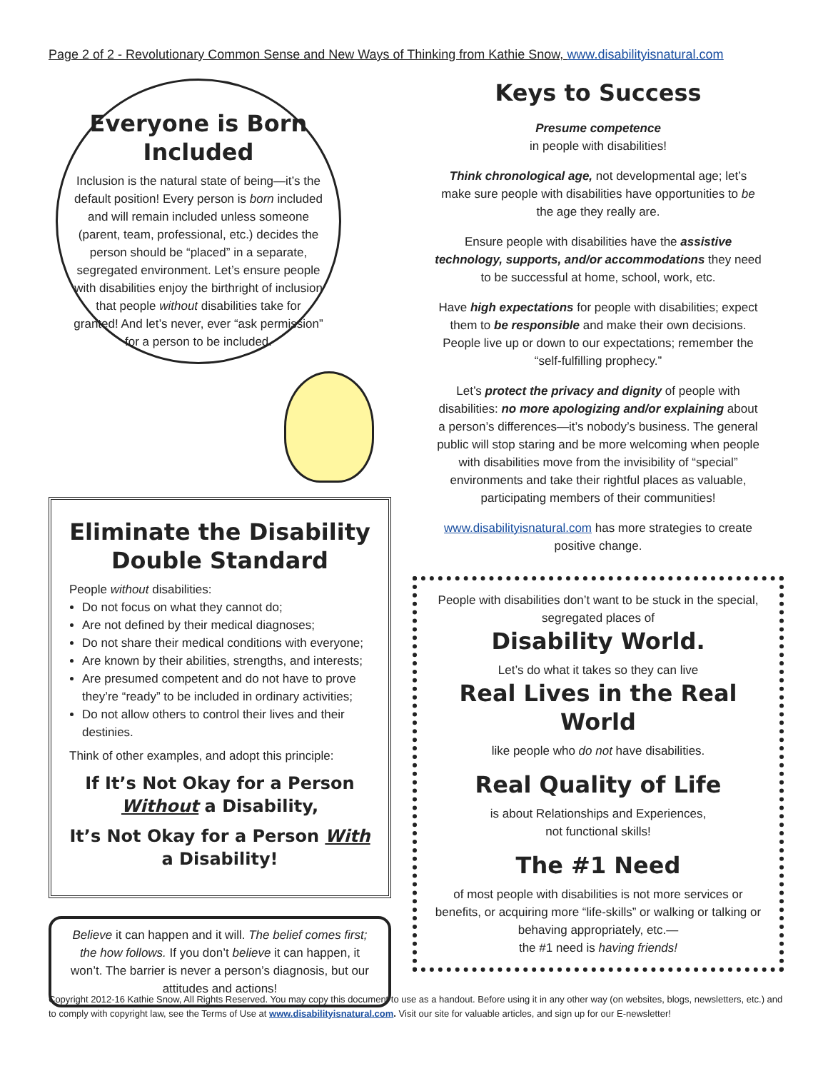Page 2 of 2 - Revolutionary Common Sense and New Ways of Thinking from Kathie Snow, www.disabilityisnatural.com
Everyone is Born Included
Inclusion is the natural state of being—it’s the default position! Every person is born included and will remain included unless someone (parent, team, professional, etc.) decides the person should be “placed” in a separate, segregated environment. Let’s ensure people with disabilities enjoy the birthright of inclusion that people without disabilities take for granted! And let’s never, ever “ask permission” for a person to be included.
Eliminate the Disability Double Standard
People without disabilities:
Do not focus on what they cannot do;
Are not defined by their medical diagnoses;
Do not share their medical conditions with everyone;
Are known by their abilities, strengths, and interests;
Are presumed competent and do not have to prove they’re “ready” to be included in ordinary activities;
Do not allow others to control their lives and their destinies.
Think of other examples, and adopt this principle:
If It’s Not Okay for a Person Without a Disability,
It’s Not Okay for a Person With a Disability!
Believe it can happen and it will. The belief comes first; the how follows. If you don’t believe it can happen, it won’t. The barrier is never a person’s diagnosis, but our attitudes and actions!
Keys to Success
Presume competence
in people with disabilities!
Think chronological age, not developmental age; let’s make sure people with disabilities have opportunities to be the age they really are.
Ensure people with disabilities have the assistive technology, supports, and/or accommodations they need to be successful at home, school, work, etc.
Have high expectations for people with disabilities; expect them to be responsible and make their own decisions. People live up or down to our expectations; remember the “self-fulfilling prophecy.”
Let’s protect the privacy and dignity of people with disabilities: no more apologizing and/or explaining about a person’s differences—it’s nobody’s business. The general public will stop staring and be more welcoming when people with disabilities move from the invisibility of “special” environments and take their rightful places as valuable, participating members of their communities!
www.disabilityisnatural.com has more strategies to create positive change.
People with disabilities don’t want to be stuck in the special, segregated places of
Disability World.
Let’s do what it takes so they can live
Real Lives in the Real World
like people who do not have disabilities.
Real Quality of Life
is about Relationships and Experiences,
not functional skills!
The #1 Need
of most people with disabilities is not more services or benefits, or acquiring more “life-skills” or walking or talking or behaving appropriately, etc.—
the #1 need is having friends!
Copyright 2012-16 Kathie Snow, All Rights Reserved. You may copy this document to use as a handout. Before using it in any other way (on websites, blogs, newsletters, etc.) and to comply with copyright law, see the Terms of Use at www.disabilityisnatural.com. Visit our site for valuable articles, and sign up for our E-newsletter!